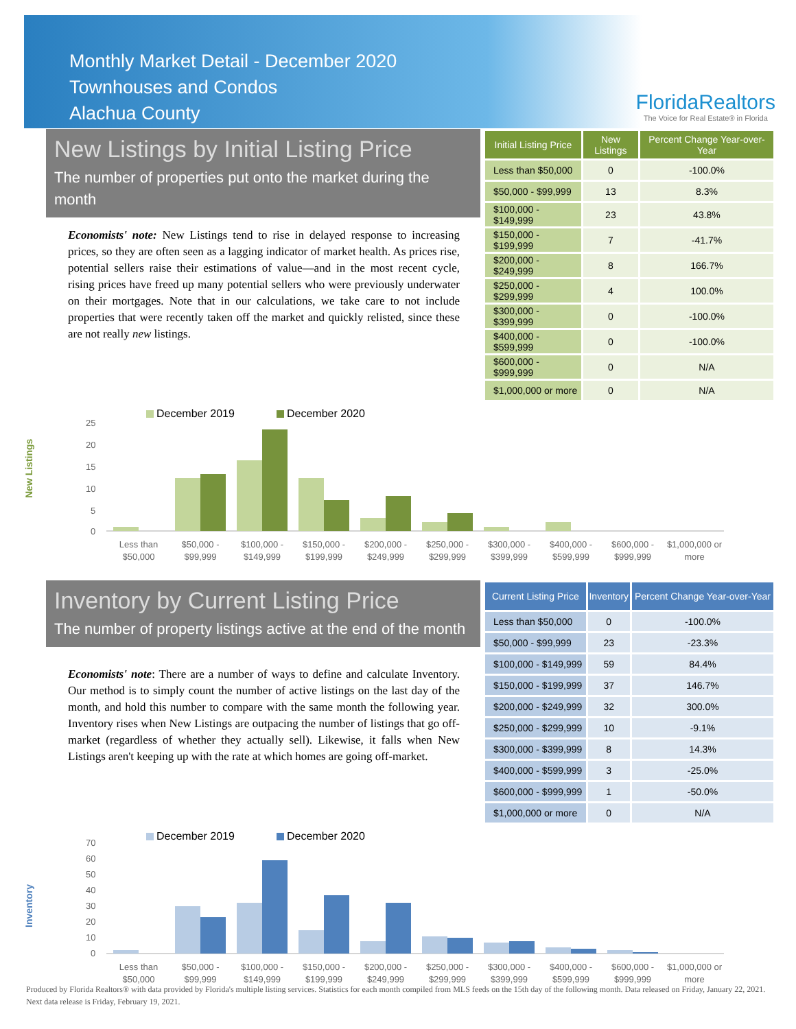Monthly Market Detail - December 2020
Townhouses and Condos
Alachua County
FloridaRealtors
The Voice for Real Estate® in Florida
New Listings by Initial Listing Price
The number of properties put onto the market during the month
Economists' note: New Listings tend to rise in delayed response to increasing prices, so they are often seen as a lagging indicator of market health. As prices rise, potential sellers raise their estimations of value—and in the most recent cycle, rising prices have freed up many potential sellers who were previously underwater on their mortgages. Note that in our calculations, we take care to not include properties that were recently taken off the market and quickly relisted, since these are not really new listings.
| Initial Listing Price | New Listings | Percent Change Year-over-Year |
| --- | --- | --- |
| Less than $50,000 | 0 | -100.0% |
| $50,000 - $99,999 | 13 | 8.3% |
| $100,000 - $149,999 | 23 | 43.8% |
| $150,000 - $199,999 | 7 | -41.7% |
| $200,000 - $249,999 | 8 | 166.7% |
| $250,000 - $299,999 | 4 | 100.0% |
| $300,000 - $399,999 | 0 | -100.0% |
| $400,000 - $599,999 | 0 | -100.0% |
| $600,000 - $999,999 | 0 | N/A |
| $1,000,000 or more | 0 | N/A |
New Listings
December 2019
December 2020
25
20
15
10
5
0
Less than
$50,000
$50,000 -
$99,999
$100,000 -
$149,999
$150,000 -
$199,999
$200,000 -
$249,999
$250,000 -
$299,999
$300,000 -
$399,999
$400,000 -
$599,999
$600,000 -
$999,999
$1,000,000 or
more
Inventory by Current Listing Price
The number of property listings active at the end of the month
Economists' note: There are a number of ways to define and calculate Inventory. Our method is to simply count the number of active listings on the last day of the month, and hold this number to compare with the same month the following year. Inventory rises when New Listings are outpacing the number of listings that go off-market (regardless of whether they actually sell). Likewise, it falls when New Listings aren't keeping up with the rate at which homes are going off-market.
| Current Listing Price | Inventory | Percent Change Year-over-Year |
| --- | --- | --- |
| Less than $50,000 | 0 | -100.0% |
| $50,000 - $99,999 | 23 | -23.3% |
| $100,000 - $149,999 | 59 | 84.4% |
| $150,000 - $199,999 | 37 | 146.7% |
| $200,000 - $249,999 | 32 | 300.0% |
| $250,000 - $299,999 | 10 | -9.1% |
| $300,000 - $399,999 | 8 | 14.3% |
| $400,000 - $599,999 | 3 | -25.0% |
| $600,000 - $999,999 | 1 | -50.0% |
| $1,000,000 or more | 0 | N/A |
Inventory
December 2019
December 2020
70
60
50
40
30
20
10
0
Less than
$50,000
$50,000 -
$99,999
$100,000 -
$149,999
$150,000 -
$199,999
$200,000 -
$249,999
$250,000 -
$299,999
$300,000 -
$399,999
$400,000 -
$599,999
$600,000 -
$999,999
$1,000,000 or
more
Produced by Florida Realtors® with data provided by Florida's multiple listing services. Statistics for each month compiled from MLS feeds on the 15th day of the following month. Data released on Friday, January 22, 2021. Next data release is Friday, February 19, 2021.